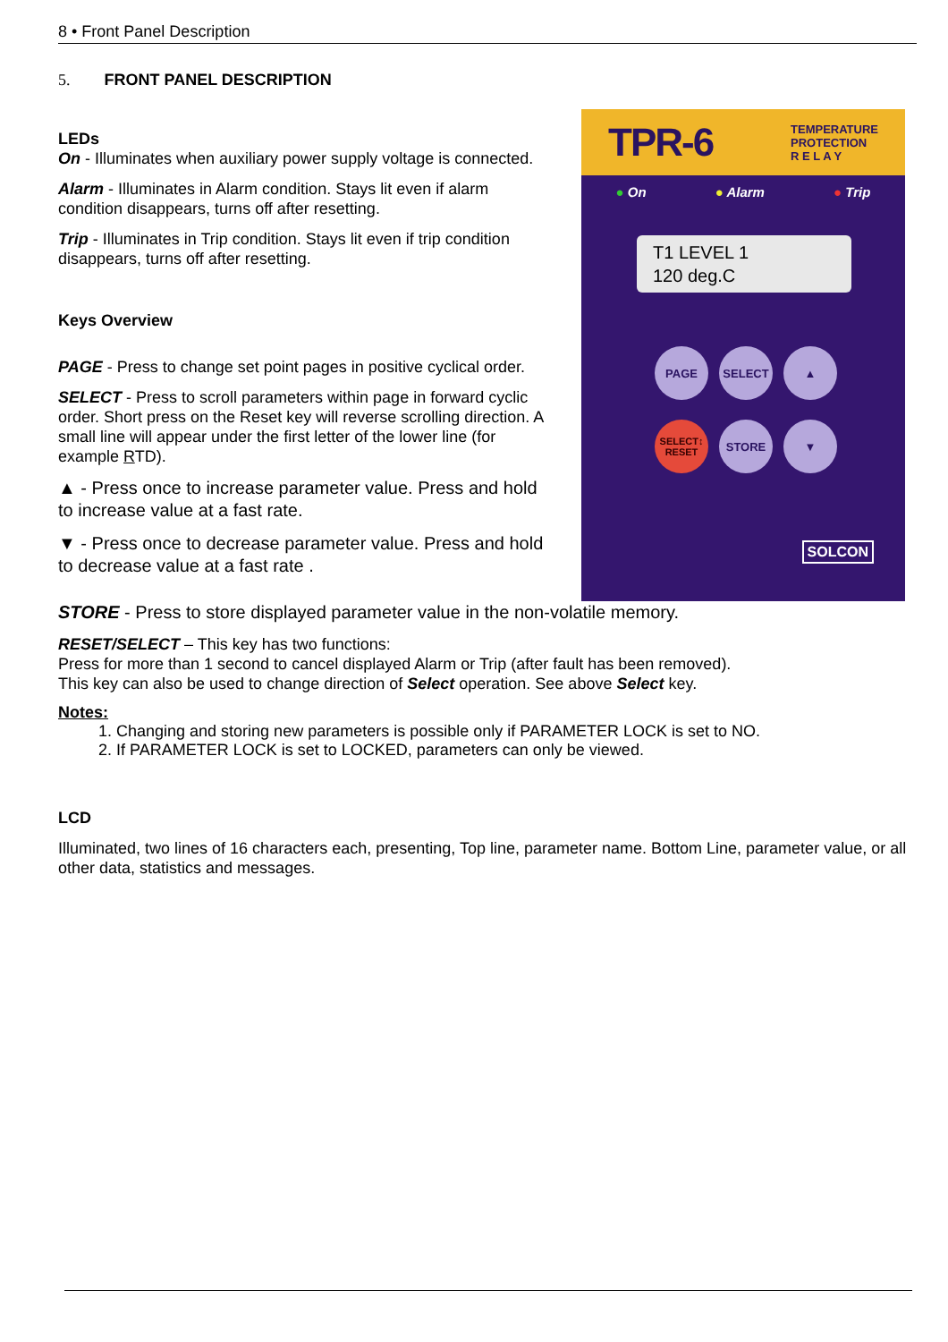8 • Front Panel Description
5. FRONT PANEL DESCRIPTION
LEDs
On - Illuminates when auxiliary power supply voltage is connected.
Alarm - Illuminates in Alarm condition. Stays lit even if alarm condition disappears, turns off after resetting.
Trip - Illuminates in Trip condition. Stays lit even if trip condition disappears, turns off after resetting.
Keys Overview
PAGE - Press to change set point pages in positive cyclical order.
SELECT - Press to scroll parameters within page in forward cyclic order. Short press on the Reset key will reverse scrolling direction. A small line will appear under the first letter of the lower line (for example RTD).
▲ - Press once to increase parameter value. Press and hold to increase value at a fast rate.
▼ - Press once to decrease parameter value. Press and hold to decrease value at a fast rate .
TPR-6 TEMPERATURE
PROTECTION
R E L A Y
● On ● Alarm ● Trip
T1 LEVEL 1
120 deg.C
PAGE
SELECT
▲
SELECT↕
RESET
STORE
▼
SOLCON
STORE - Press to store displayed parameter value in the non-volatile memory.
RESET/SELECT – This key has two functions:
Press for more than 1 second to cancel displayed Alarm or Trip (after fault has been removed).
This key can also be used to change direction of Select operation. See above Select key.
Notes:
1. Changing and storing new parameters is possible only if PARAMETER LOCK is set to NO.
2. If PARAMETER LOCK is set to LOCKED, parameters can only be viewed.
LCD
Illuminated, two lines of 16 characters each, presenting, Top line, parameter name. Bottom Line, parameter value, or all other data, statistics and messages.